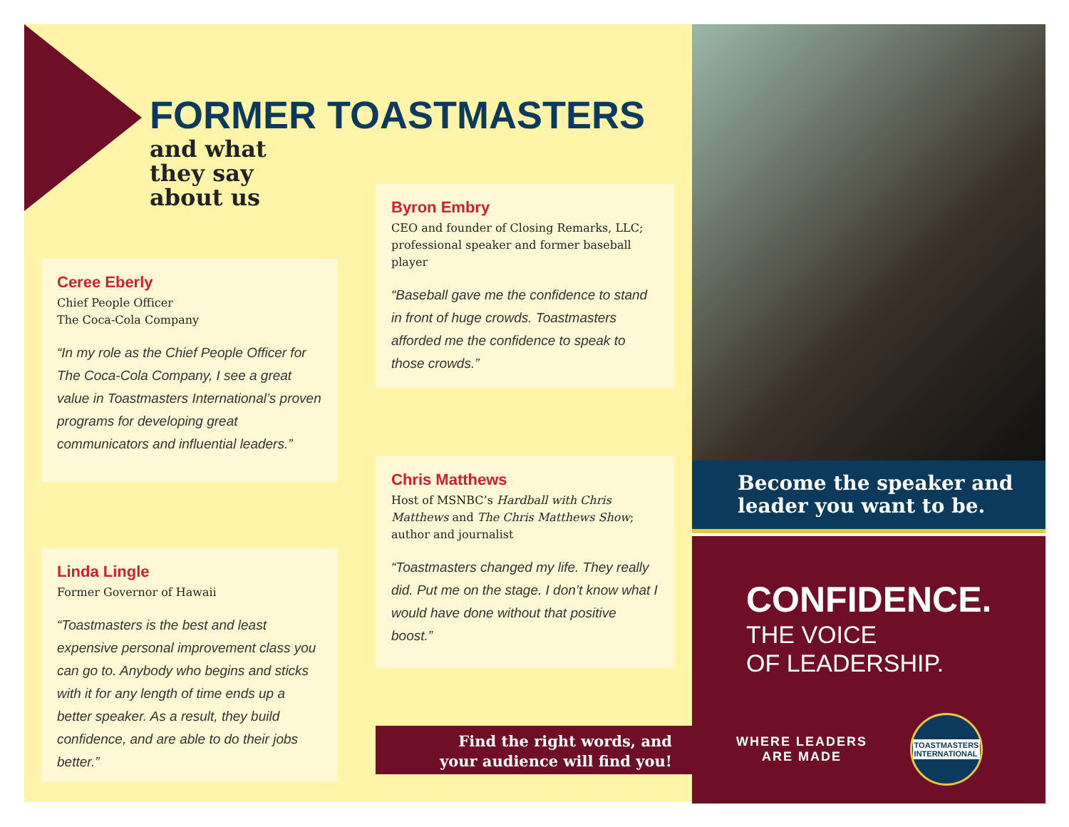FORMER TOASTMASTERS
and what
they say
about us
Ceree Eberly
Chief People Officer
The Coca-Cola Company
“In my role as the Chief People Officer for The Coca-Cola Company, I see a great value in Toastmasters International’s proven programs for developing great communicators and influential leaders.”
Byron Embry
CEO and founder of Closing Remarks, LLC; professional speaker and former baseball player
“Baseball gave me the confidence to stand in front of huge crowds. Toastmasters afforded me the confidence to speak to those crowds.”
Chris Matthews
Host of MSNBC’s Hardball with Chris Matthews and The Chris Matthews Show; author and journalist
“Toastmasters changed my life. They really did. Put me on the stage. I don’t know what I would have done without that positive boost.”
Linda Lingle
Former Governor of Hawaii
“Toastmasters is the best and least expensive personal improvement class you can go to. Anybody who begins and sticks with it for any length of time ends up a better speaker. As a result, they build confidence, and are able to do their jobs better.”
Find the right words, and
your audience will find you!
Become the speaker and leader you want to be.
CONFIDENCE.
THE VOICE
OF LEADERSHIP.
WHERE LEADERS
ARE MADE
TOASTMASTERS
INTERNATIONAL